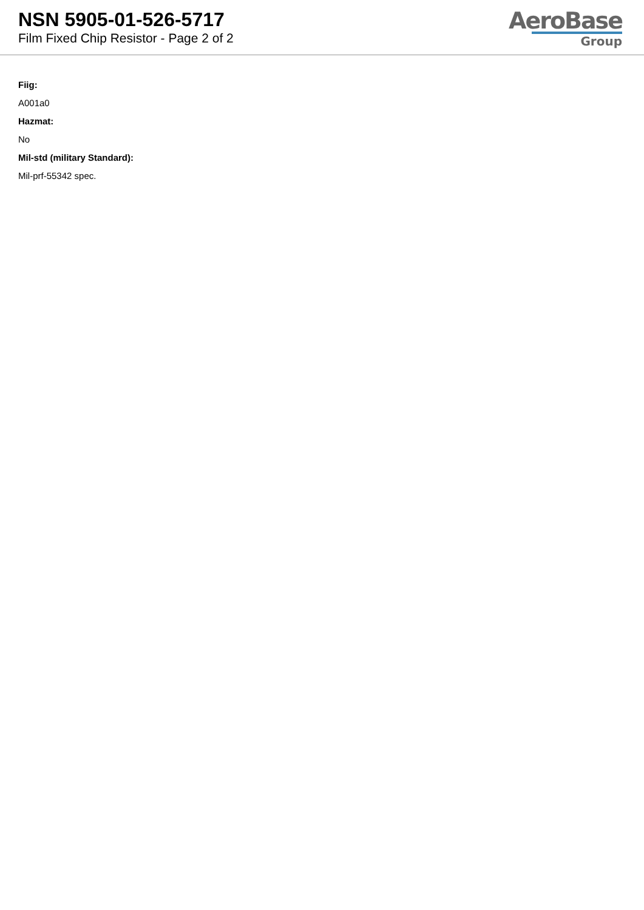NSN 5905-01-526-5717
Film Fixed Chip Resistor - Page 2 of 2
AeroBase
Group
Fiig:
A001a0
Hazmat:
No
Mil-std (military Standard):
Mil-prf-55342 spec.